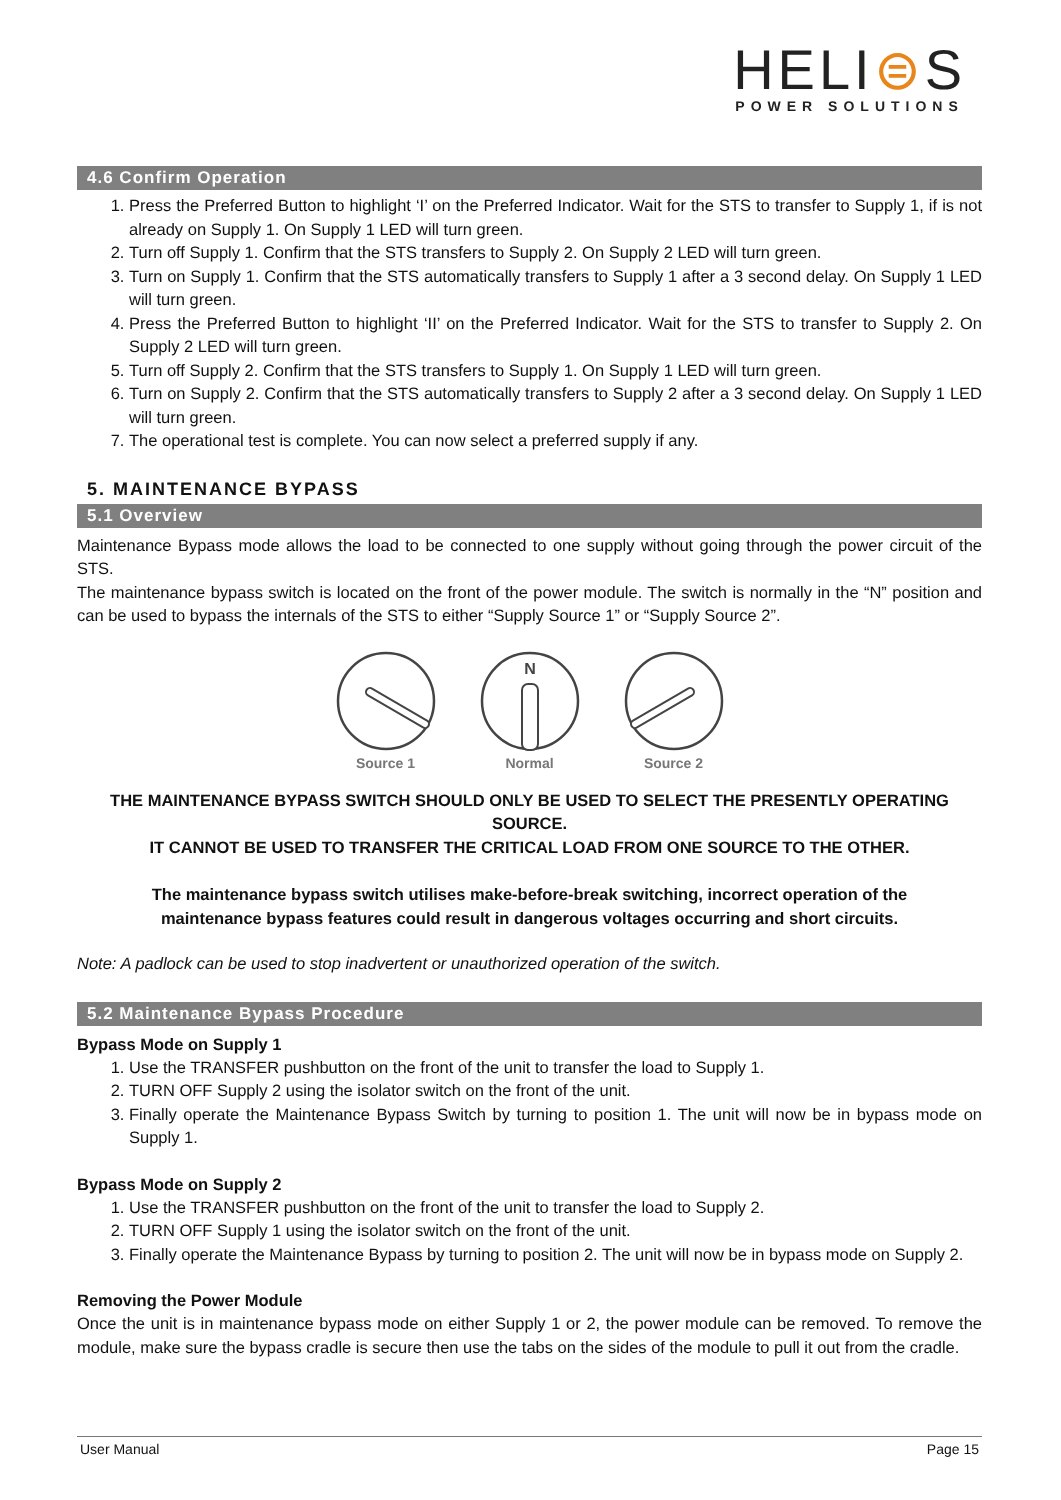HELI⊜S
POWER SOLUTIONS
4.6 Confirm Operation
1. Press the Preferred Button to highlight ‘I’ on the Preferred Indicator. Wait for the STS to transfer to Supply 1, if is not already on Supply 1. On Supply 1 LED will turn green.
2. Turn off Supply 1. Confirm that the STS transfers to Supply 2. On Supply 2 LED will turn green.
3. Turn on Supply 1. Confirm that the STS automatically transfers to Supply 1 after a 3 second delay. On Supply 1 LED will turn green.
4. Press the Preferred Button to highlight ‘II’ on the Preferred Indicator. Wait for the STS to transfer to Supply 2. On Supply 2 LED will turn green.
5. Turn off Supply 2. Confirm that the STS transfers to Supply 1. On Supply 1 LED will turn green.
6. Turn on Supply 2. Confirm that the STS automatically transfers to Supply 2 after a 3 second delay. On Supply 1 LED will turn green.
7. The operational test is complete. You can now select a preferred supply if any.
5. MAINTENANCE BYPASS
5.1 Overview
Maintenance Bypass mode allows the load to be connected to one supply without going through the power circuit of the STS.
The maintenance bypass switch is located on the front of the power module. The switch is normally in the “N” position and can be used to bypass the internals of the STS to either “Supply Source 1” or “Supply Source 2”.
Source 1
N
Normal
Source 2
THE MAINTENANCE BYPASS SWITCH SHOULD ONLY BE USED TO SELECT THE PRESENTLY OPERATING SOURCE.
IT CANNOT BE USED TO TRANSFER THE CRITICAL LOAD FROM ONE SOURCE TO THE OTHER.
The maintenance bypass switch utilises make-before-break switching, incorrect operation of the
maintenance bypass features could result in dangerous voltages occurring and short circuits.
Note: A padlock can be used to stop inadvertent or unauthorized operation of the switch.
5.2 Maintenance Bypass Procedure
Bypass Mode on Supply 1
1. Use the TRANSFER pushbutton on the front of the unit to transfer the load to Supply 1.
2. TURN OFF Supply 2 using the isolator switch on the front of the unit.
3. Finally operate the Maintenance Bypass Switch by turning to position 1. The unit will now be in bypass mode on Supply 1.
Bypass Mode on Supply 2
1. Use the TRANSFER pushbutton on the front of the unit to transfer the load to Supply 2.
2. TURN OFF Supply 1 using the isolator switch on the front of the unit.
3. Finally operate the Maintenance Bypass by turning to position 2. The unit will now be in bypass mode on Supply 2.
Removing the Power Module
Once the unit is in maintenance bypass mode on either Supply 1 or 2, the power module can be removed. To remove the module, make sure the bypass cradle is secure then use the tabs on the sides of the module to pull it out from the cradle.
User Manual Page 15